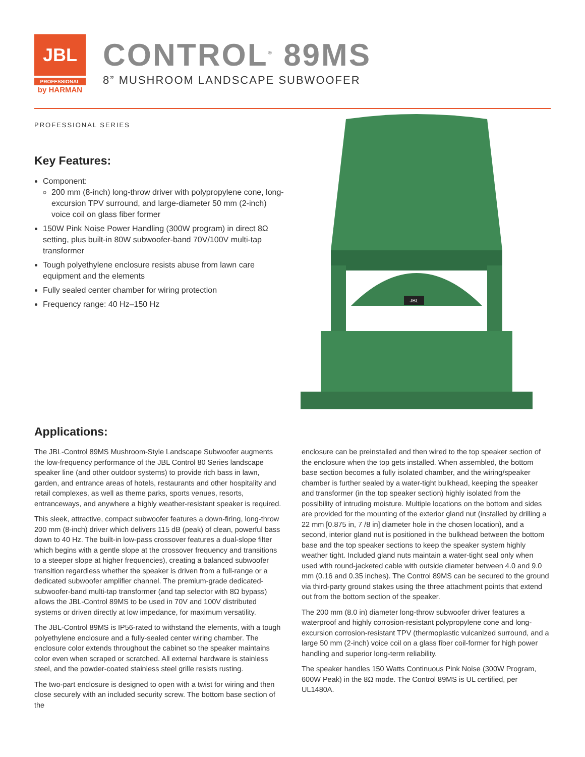JBL
PROFESSIONAL
by HARMAN
CONTROL<sup>®</sup> 89MS
8” MUSHROOM LANDSCAPE SUBWOOFER
PROFESSIONAL SERIES
Key Features:
Component:
200 mm (8-inch) long-throw driver with polypropylene cone, long-excursion TPV surround, and large-diameter 50 mm (2-inch) voice coil on glass fiber former
150W Pink Noise Power Handling (300W program) in direct 8Ω setting, plus built-in 80W subwoofer-band 70V/100V multi-tap transformer
Tough polyethylene enclosure resists abuse from lawn care equipment and the elements
Fully sealed center chamber for wiring protection
Frequency range: 40 Hz–150 Hz
JBL
Applications:
The JBL-Control 89MS Mushroom-Style Landscape Subwoofer augments the low-frequency performance of the JBL Control 80 Series landscape speaker line (and other outdoor systems) to provide rich bass in lawn, garden, and entrance areas of hotels, restaurants and other hospitality and retail complexes, as well as theme parks, sports venues, resorts, entranceways, and anywhere a highly weather-resistant speaker is required.
This sleek, attractive, compact subwoofer features a down-firing, long-throw 200 mm (8-inch) driver which delivers 115 dB (peak) of clean, powerful bass down to 40 Hz. The built-in low-pass crossover features a dual-slope filter which begins with a gentle slope at the crossover frequency and transitions to a steeper slope at higher frequencies), creating a balanced subwoofer transition regardless whether the speaker is driven from a full-range or a dedicated subwoofer amplifier channel. The premium-grade dedicated-subwoofer-band multi-tap transformer (and tap selector with 8Ω bypass) allows the JBL-Control 89MS to be used in 70V and 100V distributed systems or driven directly at low impedance, for maximum versatility.
The JBL-Control 89MS is IP56-rated to withstand the elements, with a tough polyethylene enclosure and a fully-sealed center wiring chamber. The enclosure color extends throughout the cabinet so the speaker maintains color even when scraped or scratched. All external hardware is stainless steel, and the powder-coated stainless steel grille resists rusting.
The two-part enclosure is designed to open with a twist for wiring and then close securely with an included security screw. The bottom base section of the
enclosure can be preinstalled and then wired to the top speaker section of the enclosure when the top gets installed. When assembled, the bottom base section becomes a fully isolated chamber, and the wiring/speaker chamber is further sealed by a water-tight bulkhead, keeping the speaker and transformer (in the top speaker section) highly isolated from the possibility of intruding moisture. Multiple locations on the bottom and sides are provided for the mounting of the exterior gland nut (installed by drilling a 22 mm [0.875 in, 7 /8 in] diameter hole in the chosen location), and a second, interior gland nut is positioned in the bulkhead between the bottom base and the top speaker sections to keep the speaker system highly weather tight. Included gland nuts maintain a water-tight seal only when used with round-jacketed cable with outside diameter between 4.0 and 9.0 mm (0.16 and 0.35 inches). The Control 89MS can be secured to the ground via third-party ground stakes using the three attachment points that extend out from the bottom section of the speaker.
The 200 mm (8.0 in) diameter long-throw subwoofer driver features a waterproof and highly corrosion-resistant polypropylene cone and long-excursion corrosion-resistant TPV (thermoplastic vulcanized surround, and a large 50 mm (2-inch) voice coil on a glass fiber coil-former for high power handling and superior long-term reliability.
The speaker handles 150 Watts Continuous Pink Noise (300W Program, 600W Peak) in the 8Ω mode. The Control 89MS is UL certified, per UL1480A.